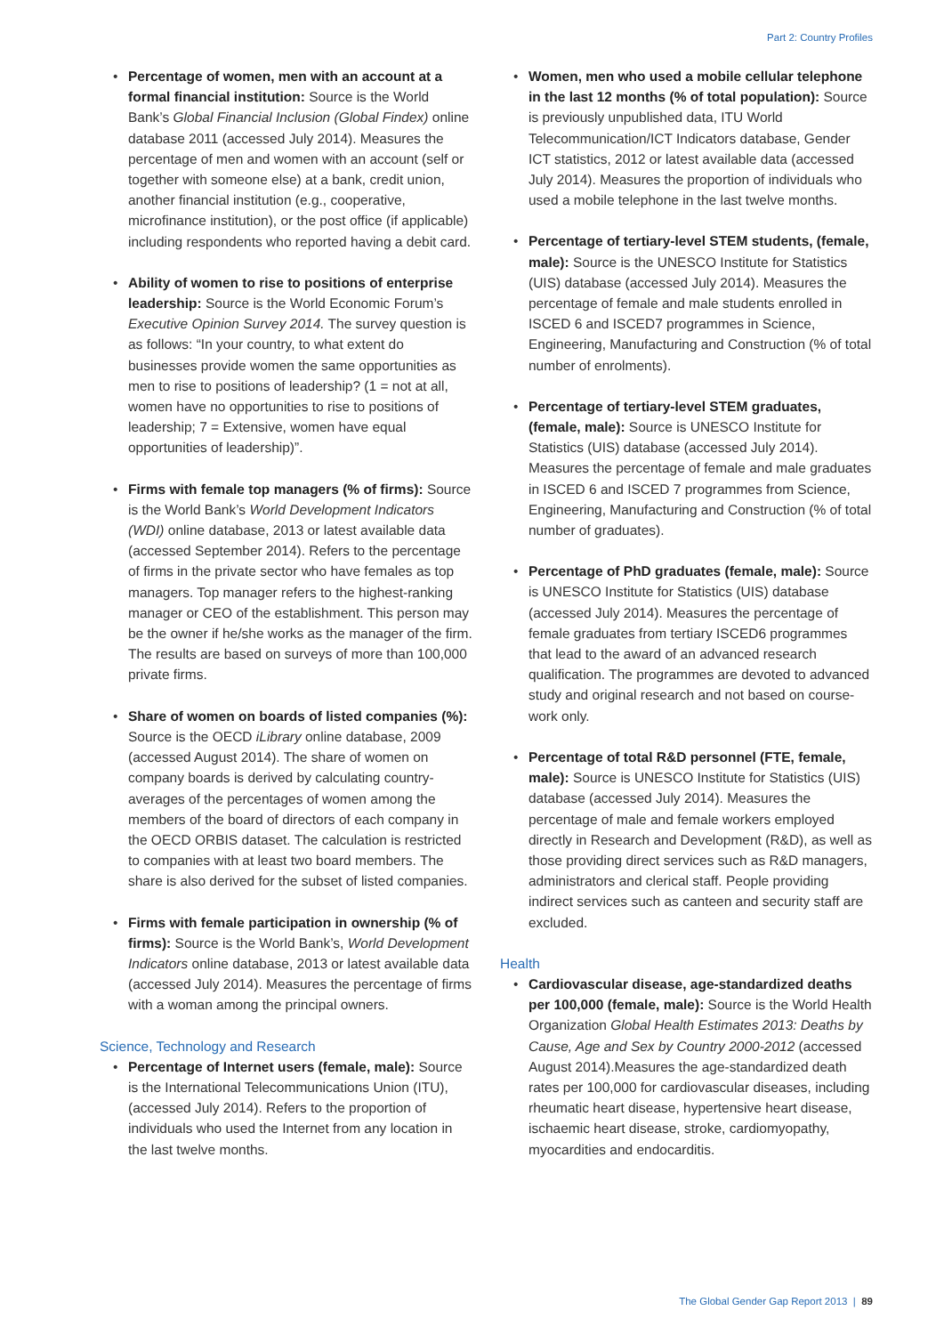Part 2: Country Profiles
• Percentage of women, men with an account at a formal financial institution: Source is the World Bank’s Global Financial Inclusion (Global Findex) online database 2011 (accessed July 2014). Measures the percentage of men and women with an account (self or together with someone else) at a bank, credit union, another financial institution (e.g., cooperative, microfinance institution), or the post office (if applicable) including respondents who reported having a debit card.
• Ability of women to rise to positions of enterprise leadership: Source is the World Economic Forum’s Executive Opinion Survey 2014. The survey question is as follows: “In your country, to what extent do businesses provide women the same opportunities as men to rise to positions of leadership? (1 = not at all, women have no opportunities to rise to positions of leadership; 7 = Extensive, women have equal opportunities of leadership)”.
• Firms with female top managers (% of firms): Source is the World Bank’s World Development Indicators (WDI) online database, 2013 or latest available data (accessed September 2014). Refers to the percentage of firms in the private sector who have females as top managers. Top manager refers to the highest-ranking manager or CEO of the establishment. This person may be the owner if he/she works as the manager of the firm. The results are based on surveys of more than 100,000 private firms.
• Share of women on boards of listed companies (%): Source is the OECD iLibrary online database, 2009 (accessed August 2014). The share of women on company boards is derived by calculating country-averages of the percentages of women among the members of the board of directors of each company in the OECD ORBIS dataset. The calculation is restricted to companies with at least two board members. The share is also derived for the subset of listed companies.
• Firms with female participation in ownership (% of firms): Source is the World Bank’s, World Development Indicators online database, 2013 or latest available data (accessed July 2014). Measures the percentage of firms with a woman among the principal owners.
Science, Technology and Research
• Percentage of Internet users (female, male): Source is the International Telecommunications Union (ITU), (accessed July 2014). Refers to the proportion of individuals who used the Internet from any location in the last twelve months.
• Women, men who used a mobile cellular telephone in the last 12 months (% of total population): Source is previously unpublished data, ITU World Telecommunication/ICT Indicators database, Gender ICT statistics, 2012 or latest available data (accessed July 2014). Measures the proportion of individuals who used a mobile telephone in the last twelve months.
• Percentage of tertiary-level STEM students, (female, male): Source is the UNESCO Institute for Statistics (UIS) database (accessed July 2014). Measures the percentage of female and male students enrolled in ISCED 6 and ISCED7 programmes in Science, Engineering, Manufacturing and Construction (% of total number of enrolments).
• Percentage of tertiary-level STEM graduates, (female, male): Source is UNESCO Institute for Statistics (UIS) database (accessed July 2014). Measures the percentage of female and male graduates in ISCED 6 and ISCED 7 programmes from Science, Engineering, Manufacturing and Construction (% of total number of graduates).
• Percentage of PhD graduates (female, male): Source is UNESCO Institute for Statistics (UIS) database (accessed July 2014). Measures the percentage of female graduates from tertiary ISCED6 programmes that lead to the award of an advanced research qualification. The programmes are devoted to advanced study and original research and not based on course-work only.
• Percentage of total R&D personnel (FTE, female, male): Source is UNESCO Institute for Statistics (UIS) database (accessed July 2014). Measures the percentage of male and female workers employed directly in Research and Development (R&D), as well as those providing direct services such as R&D managers, administrators and clerical staff. People providing indirect services such as canteen and security staff are excluded.
Health
• Cardiovascular disease, age-standardized deaths per 100,000 (female, male): Source is the World Health Organization Global Health Estimates 2013: Deaths by Cause, Age and Sex by Country 2000-2012 (accessed August 2014).Measures the age-standardized death rates per 100,000 for cardiovascular diseases, including rheumatic heart disease, hypertensive heart disease, ischaemic heart disease, stroke, cardiomyopathy, myocardities and endocarditis.
The Global Gender Gap Report 2013 | 89